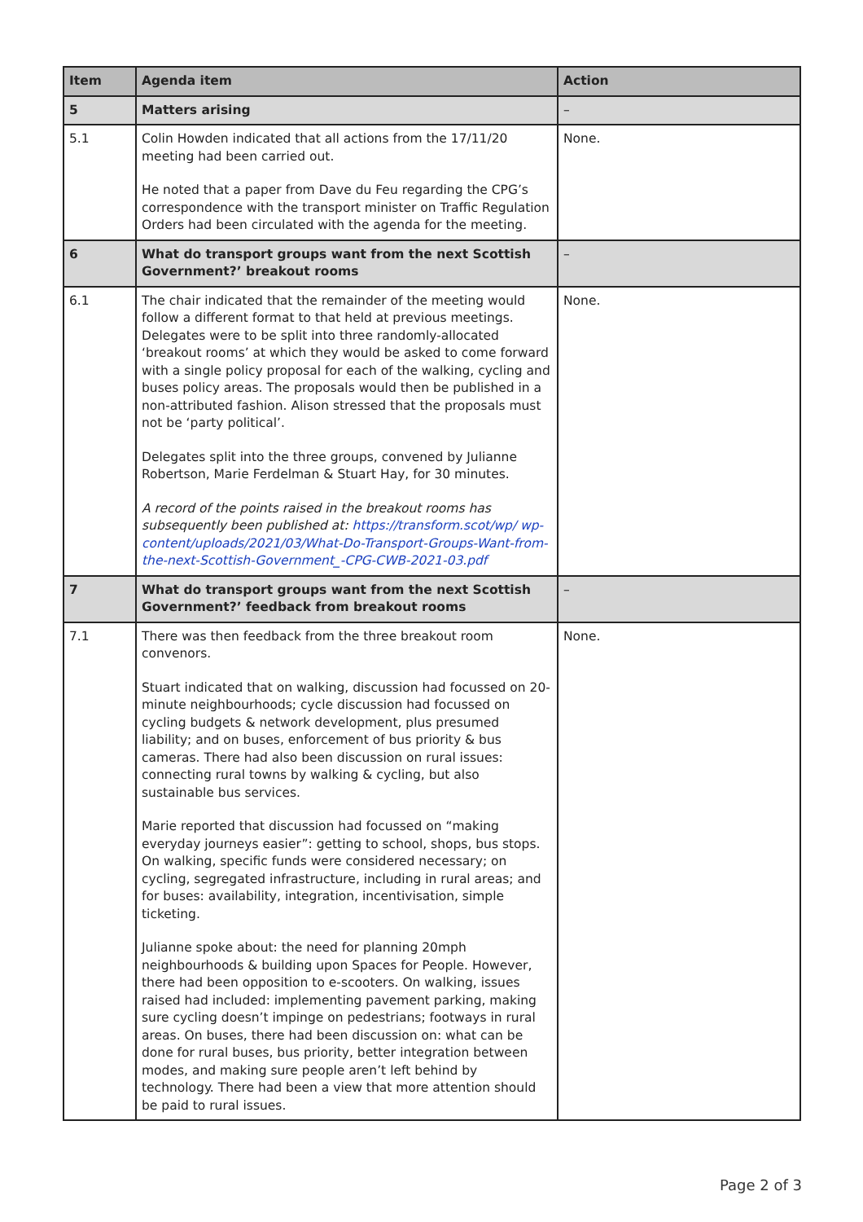| Item | Agenda item | Action |
| --- | --- | --- |
| 5 | Matters arising | – |
| 5.1 | Colin Howden indicated that all actions from the 17/11/20 meeting had been carried out. He noted that a paper from Dave du Feu regarding the CPG’s correspondence with the transport minister on Traffic Regulation Orders had been circulated with the agenda for the meeting. | None. |
| 6 | What do transport groups want from the next Scottish Government?’ breakout rooms | – |
| 6.1 | The chair indicated that the remainder of the meeting would follow a different format to that held at previous meetings. Delegates were to be split into three randomly-allocated ‘breakout rooms’ at which they would be asked to come forward with a single policy proposal for each of the walking, cycling and buses policy areas. The proposals would then be published in a non-attributed fashion. Alison stressed that the proposals must not be ‘party political’. Delegates split into the three groups, convened by Julianne Robertson, Marie Ferdelman & Stuart Hay, for 30 minutes. A record of the points raised in the breakout rooms has subsequently been published at: https://transform.scot/wp/ wp-content/uploads/2021/03/What-Do-Transport-Groups-Want-from-the-next-Scottish-Government_-CPG-CWB-2021-03.pdf | None. |
| 7 | What do transport groups want from the next Scottish Government?’ feedback from breakout rooms | – |
| 7.1 | There was then feedback from the three breakout room convenors. Stuart indicated that on walking, discussion had focussed on 20-minute neighbourhoods; cycle discussion had focussed on cycling budgets & network development, plus presumed liability; and on buses, enforcement of bus priority & bus cameras. There had also been discussion on rural issues: connecting rural towns by walking & cycling, but also sustainable bus services. Marie reported that discussion had focussed on “making everyday journeys easier”: getting to school, shops, bus stops. On walking, specific funds were considered necessary; on cycling, segregated infrastructure, including in rural areas; and for buses: availability, integration, incentivisation, simple ticketing. Julianne spoke about: the need for planning 20mph neighbourhoods & building upon Spaces for People. However, there had been opposition to e-scooters. On walking, issues raised had included: implementing pavement parking, making sure cycling doesn’t impinge on pedestrians; footways in rural areas. On buses, there had been discussion on: what can be done for rural buses, bus priority, better integration between modes, and making sure people aren’t left behind by technology. There had been a view that more attention should be paid to rural issues. | None. |
Page 2 of 3